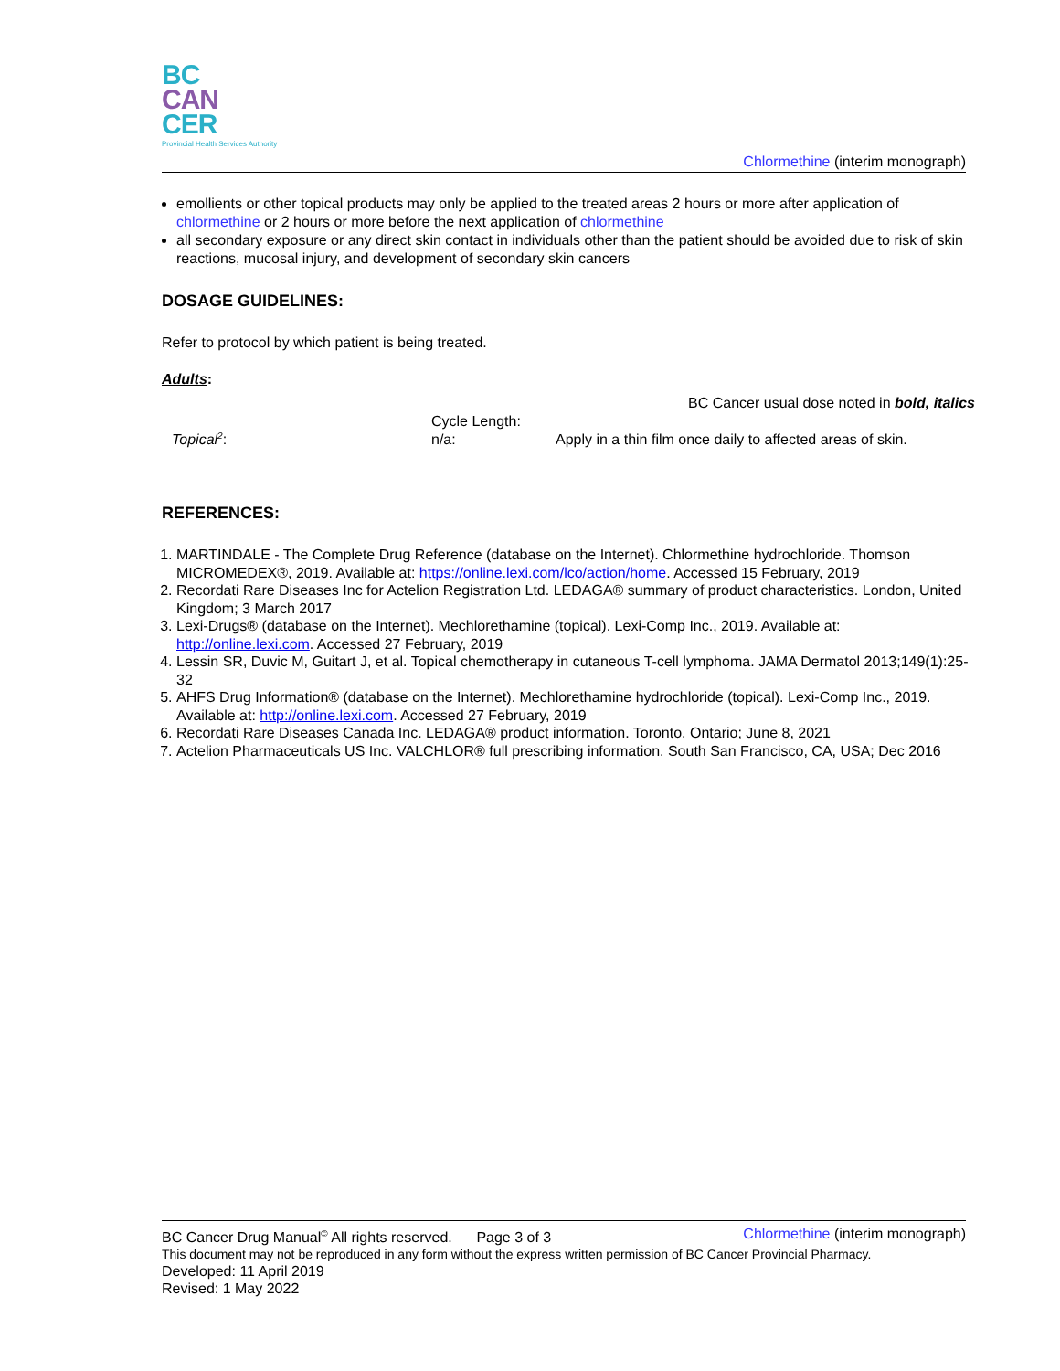BC
CAN
CER
Provincial Health Services Authority
Chlormethine (interim monograph)
emollients or other topical products may only be applied to the treated areas 2 hours or more after application of chlormethine or 2 hours or more before the next application of chlormethine
all secondary exposure or any direct skin contact in individuals other than the patient should be avoided due to risk of skin reactions, mucosal injury, and development of secondary skin cancers
DOSAGE GUIDELINES:
Refer to protocol by which patient is being treated.
Adults:
| BC Cancer usual dose noted in bold, italics | | |
| Topical<sup>2</sup> : | Cycle Length: n/a: | Apply in a thin film once daily to affected areas of skin. |
REFERENCES:
1. MARTINDALE - The Complete Drug Reference (database on the Internet). Chlormethine hydrochloride. Thomson MICROMEDEX®, 2019. Available at: https://online.lexi.com/lco/action/home. Accessed 15 February, 2019
2. Recordati Rare Diseases Inc for Actelion Registration Ltd. LEDAGA® summary of product characteristics. London, United Kingdom; 3 March 2017
3. Lexi-Drugs® (database on the Internet). Mechlorethamine (topical). Lexi-Comp Inc., 2019. Available at: http://online.lexi.com. Accessed 27 February, 2019
4. Lessin SR, Duvic M, Guitart J, et al. Topical chemotherapy in cutaneous T-cell lymphoma. JAMA Dermatol 2013;149(1):25-32
5. AHFS Drug Information® (database on the Internet). Mechlorethamine hydrochloride (topical). Lexi-Comp Inc., 2019. Available at: http://online.lexi.com. Accessed 27 February, 2019
6. Recordati Rare Diseases Canada Inc. LEDAGA® product information. Toronto, Ontario; June 8, 2021
7. Actelion Pharmaceuticals US Inc. VALCHLOR® full prescribing information. South San Francisco, CA, USA; Dec 2016
BC Cancer Drug Manual<sup>©</sup> All rights reserved. Page 3 of 3 Chlormethine (interim monograph)
This document may not be reproduced in any form without the express written permission of BC Cancer Provincial Pharmacy.
Developed: 11 April 2019
Revised: 1 May 2022